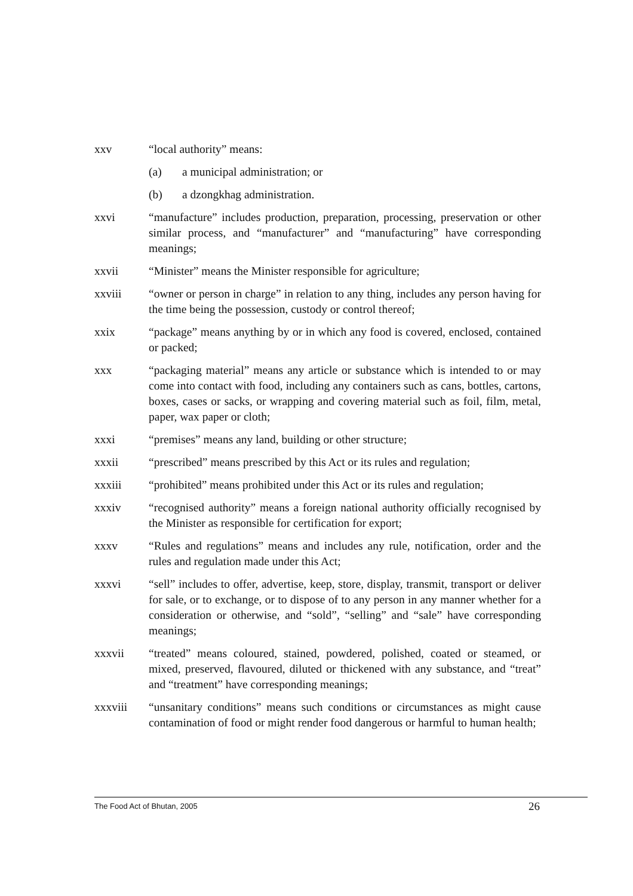xxv “local authority” means:
(a) a municipal administration; or
(b) a dzongkhag administration.
xxvi “manufacture” includes production, preparation, processing, preservation or other similar process, and “manufacturer” and “manufacturing” have corresponding meanings;
xxvii “Minister” means the Minister responsible for agriculture;
xxviii “owner or person in charge” in relation to any thing, includes any person having for the time being the possession, custody or control thereof;
xxix “package” means anything by or in which any food is covered, enclosed, contained or packed;
xxx “packaging material” means any article or substance which is intended to or may come into contact with food, including any containers such as cans, bottles, cartons, boxes, cases or sacks, or wrapping and covering material such as foil, film, metal, paper, wax paper or cloth;
xxxi “premises” means any land, building or other structure;
xxxii “prescribed” means prescribed by this Act or its rules and regulation;
xxxiii “prohibited” means prohibited under this Act or its rules and regulation;
xxxiv “recognised authority” means a foreign national authority officially recognised by the Minister as responsible for certification for export;
xxxv “Rules and regulations” means and includes any rule, notification, order and the rules and regulation made under this Act;
xxxvi “sell” includes to offer, advertise, keep, store, display, transmit, transport or deliver for sale, or to exchange, or to dispose of to any person in any manner whether for a consideration or otherwise, and “sold”, “selling” and “sale” have corresponding meanings;
xxxvii “treated” means coloured, stained, powdered, polished, coated or steamed, or mixed, preserved, flavoured, diluted or thickened with any substance, and “treat” and “treatment” have corresponding meanings;
xxxviii “unsanitary conditions” means such conditions or circumstances as might cause contamination of food or might render food dangerous or harmful to human health;
The Food Act of Bhutan, 2005 26